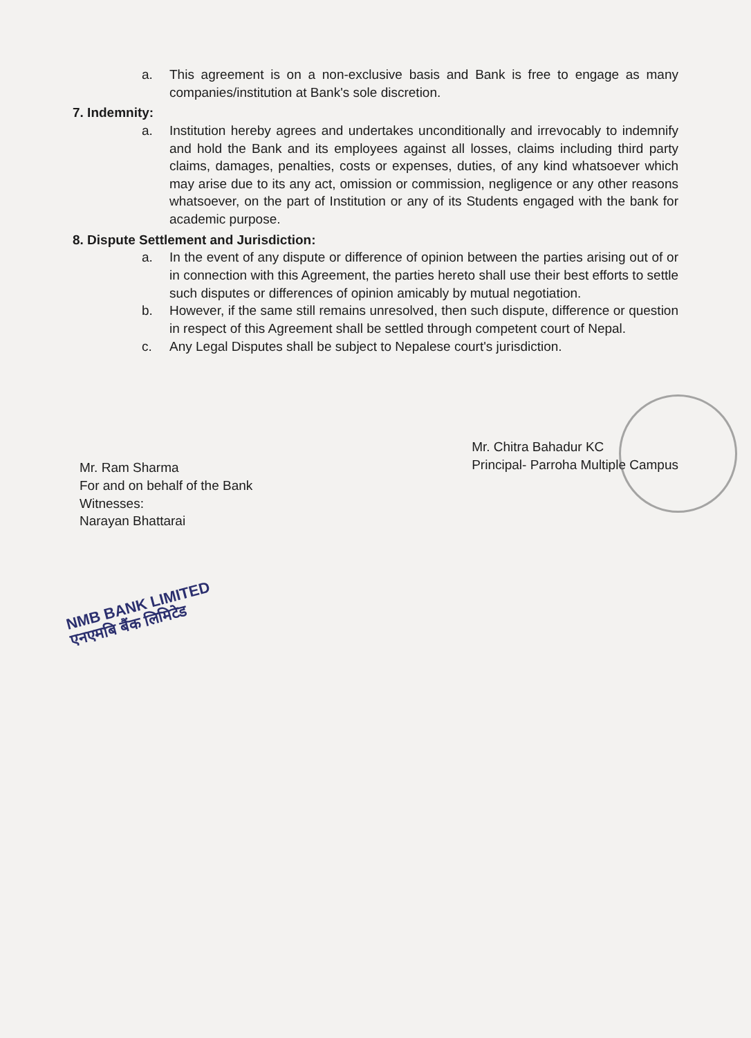a. This agreement is on a non-exclusive basis and Bank is free to engage as many companies/institution at Bank's sole discretion.
7. Indemnity:
a. Institution hereby agrees and undertakes unconditionally and irrevocably to indemnify and hold the Bank and its employees against all losses, claims including third party claims, damages, penalties, costs or expenses, duties, of any kind whatsoever which may arise due to its any act, omission or commission, negligence or any other reasons whatsoever, on the part of Institution or any of its Students engaged with the bank for academic purpose.
8. Dispute Settlement and Jurisdiction:
a. In the event of any dispute or difference of opinion between the parties arising out of or in connection with this Agreement, the parties hereto shall use their best efforts to settle such disputes or differences of opinion amicably by mutual negotiation.
b. However, if the same still remains unresolved, then such dispute, difference or question in respect of this Agreement shall be settled through competent court of Nepal.
c. Any Legal Disputes shall be subject to Nepalese court's jurisdiction.
Mr. Ram Sharma
For and on behalf of the Bank
Witnesses:
Narayan Bhattarai
Mr. Chitra Bahadur KC
Principal- Parroha Multiple Campus
NMB BANK LIMITED
एनएमबि बैंक लिमिटेड